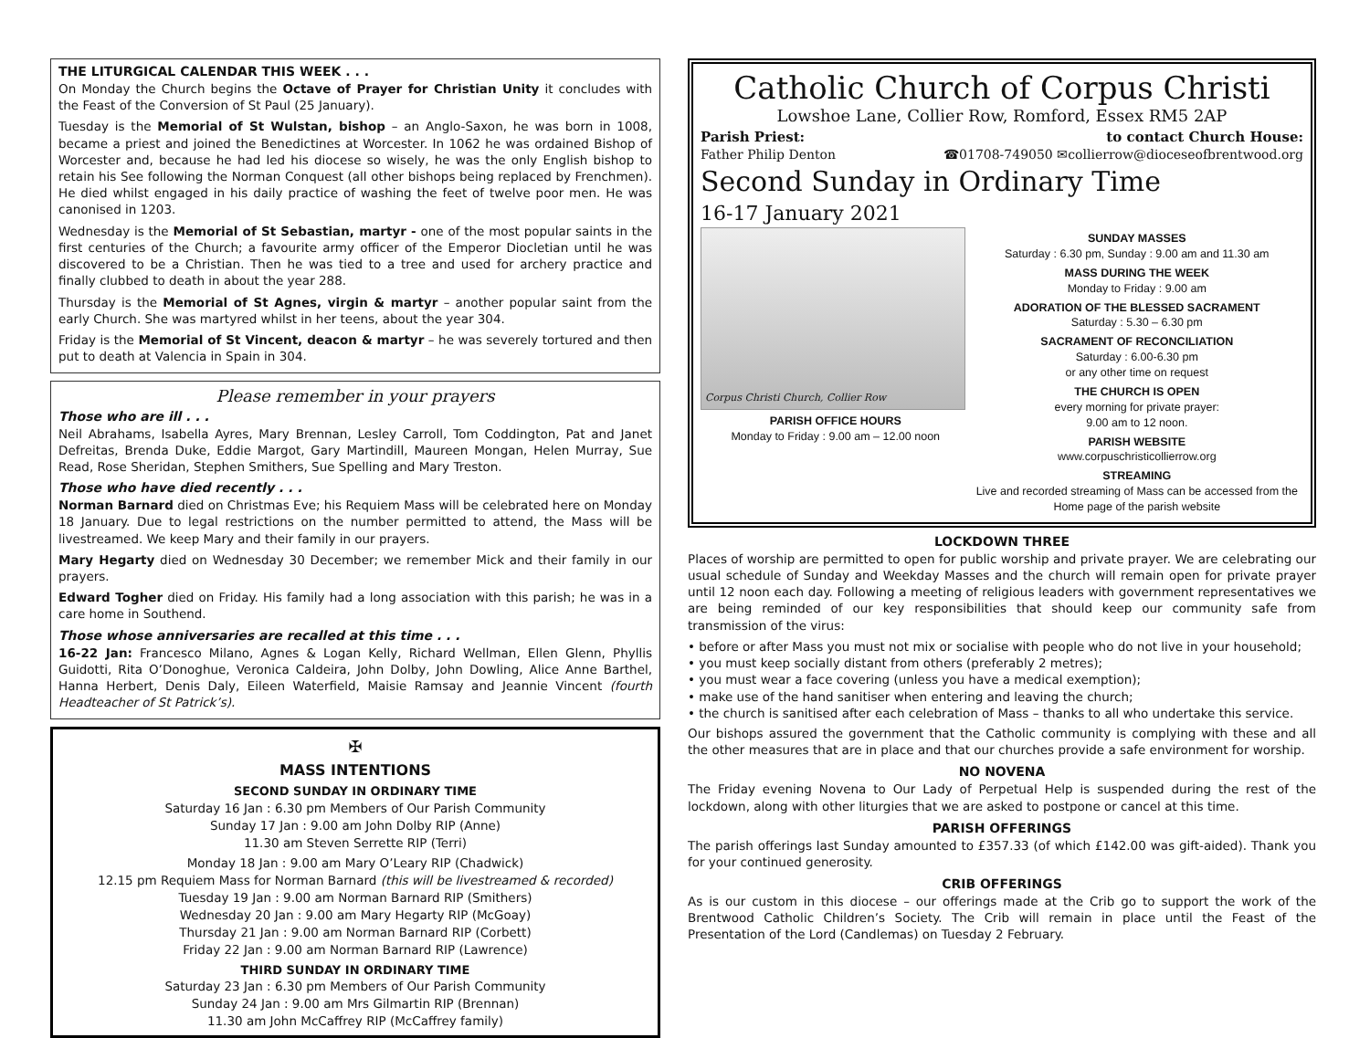THE LITURGICAL CALENDAR THIS WEEK . . .
On Monday the Church begins the Octave of Prayer for Christian Unity it concludes with the Feast of the Conversion of St Paul (25 January).
Tuesday is the Memorial of St Wulstan, bishop – an Anglo-Saxon, he was born in 1008, became a priest and joined the Benedictines at Worcester. In 1062 he was ordained Bishop of Worcester and, because he had led his diocese so wisely, he was the only English bishop to retain his See following the Norman Conquest (all other bishops being replaced by Frenchmen). He died whilst engaged in his daily practice of washing the feet of twelve poor men. He was canonised in 1203.
Wednesday is the Memorial of St Sebastian, martyr - one of the most popular saints in the first centuries of the Church; a favourite army officer of the Emperor Diocletian until he was discovered to be a Christian. Then he was tied to a tree and used for archery practice and finally clubbed to death in about the year 288.
Thursday is the Memorial of St Agnes, virgin & martyr – another popular saint from the early Church. She was martyred whilst in her teens, about the year 304.
Friday is the Memorial of St Vincent, deacon & martyr – he was severely tortured and then put to death at Valencia in Spain in 304.
Please remember in your prayers
Those who are ill . . .
Neil Abrahams, Isabella Ayres, Mary Brennan, Lesley Carroll, Tom Coddington, Pat and Janet Defreitas, Brenda Duke, Eddie Margot, Gary Martindill, Maureen Mongan, Helen Murray, Sue Read, Rose Sheridan, Stephen Smithers, Sue Spelling and Mary Treston.
Those who have died recently . . .
Norman Barnard died on Christmas Eve; his Requiem Mass will be celebrated here on Monday 18 January. Due to legal restrictions on the number permitted to attend, the Mass will be livestreamed. We keep Mary and their family in our prayers.
Mary Hegarty died on Wednesday 30 December; we remember Mick and their family in our prayers.
Edward Togher died on Friday. His family had a long association with this parish; he was in a care home in Southend.
Those whose anniversaries are recalled at this time . . .
16-22 Jan: Francesco Milano, Agnes & Logan Kelly, Richard Wellman, Ellen Glenn, Phyllis Guidotti, Rita O’Donoghue, Veronica Caldeira, John Dolby, John Dowling, Alice Anne Barthel, Hanna Herbert, Denis Daly, Eileen Waterfield, Maisie Ramsay and Jeannie Vincent (fourth Headteacher of St Patrick’s).
✠
MASS INTENTIONS
SECOND SUNDAY IN ORDINARY TIME
Saturday 16 Jan : 6.30 pm Members of Our Parish Community
Sunday 17 Jan : 9.00 am John Dolby RIP (Anne)
11.30 am Steven Serrette RIP (Terri)
Monday 18 Jan : 9.00 am Mary O’Leary RIP (Chadwick)
12.15 pm Requiem Mass for Norman Barnard (this will be livestreamed & recorded)
Tuesday 19 Jan : 9.00 am Norman Barnard RIP (Smithers)
Wednesday 20 Jan : 9.00 am Mary Hegarty RIP (McGoay)
Thursday 21 Jan : 9.00 am Norman Barnard RIP (Corbett)
Friday 22 Jan : 9.00 am Norman Barnard RIP (Lawrence)
THIRD SUNDAY IN ORDINARY TIME
Saturday 23 Jan : 6.30 pm Members of Our Parish Community
Sunday 24 Jan : 9.00 am Mrs Gilmartin RIP (Brennan)
11.30 am John McCaffrey RIP (McCaffrey family)
Catholic Church of Corpus Christi
Lowshoe Lane, Collier Row, Romford, Essex RM5 2AP
Parish Priest: to contact Church House:
Father Philip Denton ☎01708-749050 ✉collierrow@dioceseofbrentwood.org
Second Sunday in Ordinary Time
16-17 January 2021
Corpus Christi Church, Collier Row
PARISH OFFICE HOURS
Monday to Friday : 9.00 am – 12.00 noon
SUNDAY MASSES
Saturday : 6.30 pm, Sunday : 9.00 am and 11.30 am
MASS DURING THE WEEK
Monday to Friday : 9.00 am
ADORATION OF THE BLESSED SACRAMENT
Saturday : 5.30 – 6.30 pm
SACRAMENT OF RECONCILIATION
Saturday : 6.00-6.30 pm
or any other time on request
THE CHURCH IS OPEN
every morning for private prayer:
9.00 am to 12 noon.
PARISH WEBSITE
www.corpuschristicollierrow.org
STREAMING
Live and recorded streaming of Mass can be accessed from the Home page of the parish website
LOCKDOWN THREE
Places of worship are permitted to open for public worship and private prayer. We are celebrating our usual schedule of Sunday and Weekday Masses and the church will remain open for private prayer until 12 noon each day. Following a meeting of religious leaders with government representatives we are being reminded of our key responsibilities that should keep our community safe from transmission of the virus:
• before or after Mass you must not mix or socialise with people who do not live in your household;
• you must keep socially distant from others (preferably 2 metres);
• you must wear a face covering (unless you have a medical exemption);
• make use of the hand sanitiser when entering and leaving the church;
• the church is sanitised after each celebration of Mass – thanks to all who undertake this service.
Our bishops assured the government that the Catholic community is complying with these and all the other measures that are in place and that our churches provide a safe environment for worship.
NO NOVENA
The Friday evening Novena to Our Lady of Perpetual Help is suspended during the rest of the lockdown, along with other liturgies that we are asked to postpone or cancel at this time.
PARISH OFFERINGS
The parish offerings last Sunday amounted to £357.33 (of which £142.00 was gift-aided). Thank you for your continued generosity.
CRIB OFFERINGS
As is our custom in this diocese – our offerings made at the Crib go to support the work of the Brentwood Catholic Children’s Society. The Crib will remain in place until the Feast of the Presentation of the Lord (Candlemas) on Tuesday 2 February.